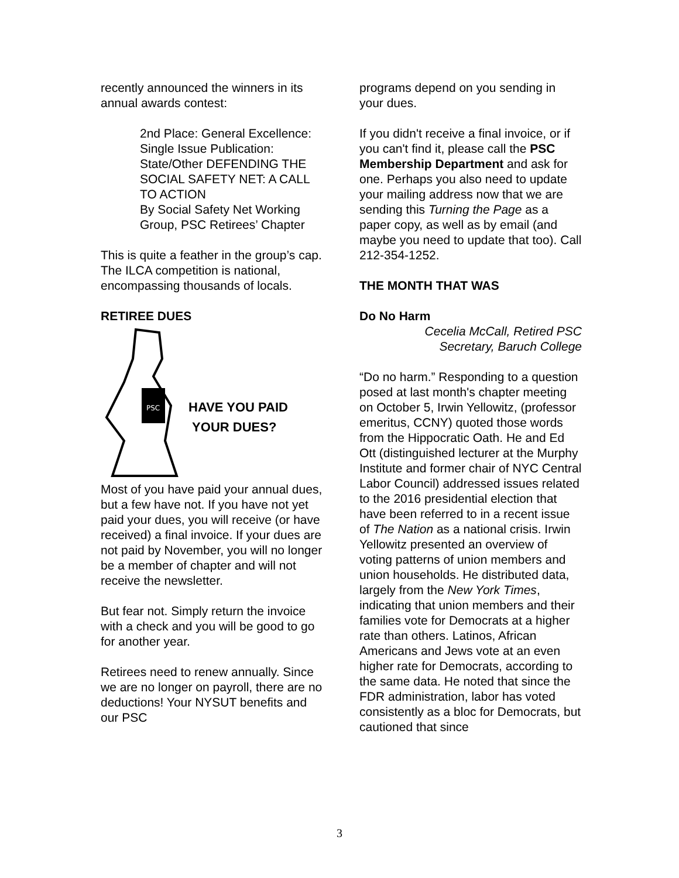recently announced the winners in its annual awards contest:
2nd Place: General Excellence: Single Issue Publication: State/Other DEFENDING THE SOCIAL SAFETY NET: A CALL TO ACTION
By Social Safety Net Working Group, PSC Retirees’ Chapter
This is quite a feather in the group’s cap. The ILCA competition is national, encompassing thousands of locals.
RETIREE DUES
PSC
HAVE YOU PAID
YOUR DUES?
Most of you have paid your annual dues, but a few have not. If you have not yet paid your dues, you will receive (or have received) a final invoice. If your dues are not paid by November, you will no longer be a member of chapter and will not receive the newsletter.
But fear not. Simply return the invoice with a check and you will be good to go for another year.
Retirees need to renew annually. Since we are no longer on payroll, there are no deductions! Your NYSUT benefits and our PSC
programs depend on you sending in your dues.
If you didn't receive a final invoice, or if you can't find it, please call the PSC Membership Department and ask for one. Perhaps you also need to update your mailing address now that we are sending this Turning the Page as a paper copy, as well as by email (and maybe you need to update that too). Call 212-354-1252.
THE MONTH THAT WAS
Do No Harm
Cecelia McCall, Retired PSC
Secretary, Baruch College
“Do no harm.” Responding to a question posed at last month's chapter meeting on October 5, Irwin Yellowitz, (professor emeritus, CCNY) quoted those words from the Hippocratic Oath. He and Ed Ott (distinguished lecturer at the Murphy Institute and former chair of NYC Central Labor Council) addressed issues related to the 2016 presidential election that have been referred to in a recent issue of The Nation as a national crisis. Irwin Yellowitz presented an overview of voting patterns of union members and union households. He distributed data, largely from the New York Times, indicating that union members and their families vote for Democrats at a higher rate than others. Latinos, African Americans and Jews vote at an even higher rate for Democrats, according to the same data. He noted that since the FDR administration, labor has voted consistently as a bloc for Democrats, but cautioned that since
3